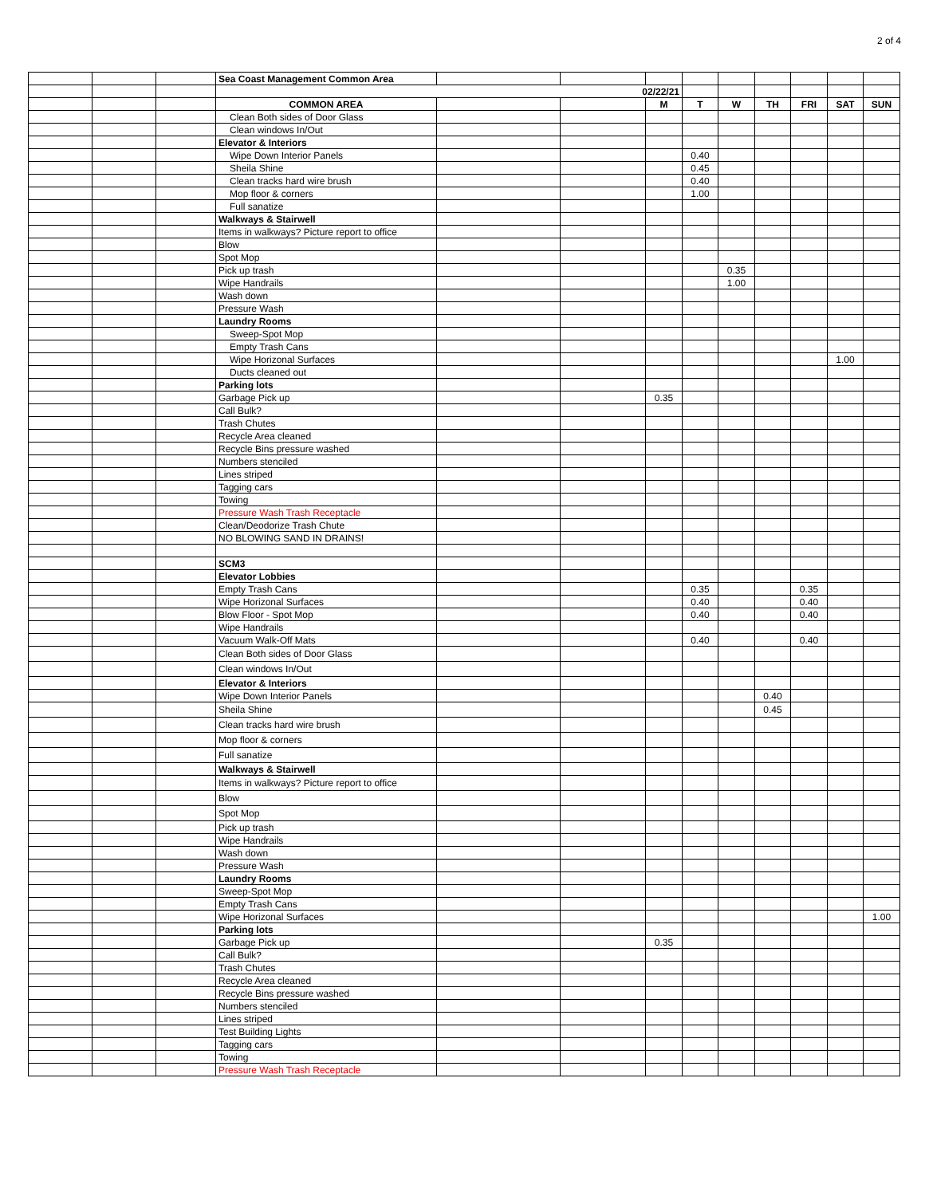2 of 4
| | | | Sea Coast Management Common Area | | | | | | | | | |
| | | | 02/22/21 | | | | | | | | | |
| | | | COMMON AREA | | | M | T | W | TH | FRI | SAT | SUN |
| | | | Clean Both sides of Door Glass | | | | | | | | | |
| | | | Clean windows In/Out | | | | | | | | | |
| | | | Elevator & Interiors | | | | | | | | | |
| | | | Wipe Down Interior Panels | | | | 0.40 | | | | | |
| | | | Sheila Shine | | | | 0.45 | | | | | |
| | | | Clean tracks hard wire brush | | | | 0.40 | | | | | |
| | | | Mop floor & corners | | | | 1.00 | | | | | |
| | | | Full sanatize | | | | | | | | | |
| | | | Walkways & Stairwell | | | | | | | | | |
| | | | Items in walkways? Picture report to office | | | | | | | | | |
| | | | Blow | | | | | | | | | |
| | | | Spot Mop | | | | | | | | | |
| | | | Pick up trash | | | | | 0.35 | | | | |
| | | | Wipe Handrails | | | | | 1.00 | | | | |
| | | | Wash down | | | | | | | | | |
| | | | Pressure Wash | | | | | | | | | |
| | | | Laundry Rooms | | | | | | | | | |
| | | | Sweep-Spot Mop | | | | | | | | | |
| | | | Empty Trash Cans | | | | | | | | | |
| | | | Wipe Horizonal Surfaces | | | | | | | | 1.00 | |
| | | | Ducts cleaned out | | | | | | | | | |
| | | | Parking lots | | | | | | | | | |
| | | | Garbage Pick up | | | 0.35 | | | | | | |
| | | | Call Bulk? | | | | | | | | | |
| | | | Trash Chutes | | | | | | | | | |
| | | | Recycle Area cleaned | | | | | | | | | |
| | | | Recycle Bins pressure washed | | | | | | | | | |
| | | | Numbers stenciled | | | | | | | | | |
| | | | Lines striped | | | | | | | | | |
| | | | Tagging cars | | | | | | | | | |
| | | | Towing | | | | | | | | | |
| | | | Pressure Wash Trash Receptacle | | | | | | | | | |
| | | | Clean/Deodorize Trash Chute | | | | | | | | | |
| | | | NO BLOWING SAND IN DRAINS! | | | | | | | | | |
| | | | SCM3 | | | | | | | | | |
| | | | Elevator Lobbies | | | | | | | | | |
| | | | Empty Trash Cans | | | | 0.35 | | | 0.35 | | |
| | | | Wipe Horizonal Surfaces | | | | 0.40 | | | 0.40 | | |
| | | | Blow Floor - Spot Mop | | | | 0.40 | | | 0.40 | | |
| | | | Wipe Handrails | | | | | | | | | |
| | | | Vacuum Walk-Off Mats | | | | 0.40 | | | 0.40 | | |
| | | | Clean Both sides of Door Glass | | | | | | | | | |
| | | | Clean windows In/Out | | | | | | | | | |
| | | | Elevator & Interiors | | | | | | | | | |
| | | | Wipe Down Interior Panels | | | | | | 0.40 | | | |
| | | | Sheila Shine | | | | | | 0.45 | | | |
| | | | Clean tracks hard wire brush | | | | | | | | | |
| | | | Mop floor & corners | | | | | | | | | |
| | | | Full sanatize | | | | | | | | | |
| | | | Walkways & Stairwell | | | | | | | | | |
| | | | Items in walkways? Picture report to office | | | | | | | | | |
| | | | Blow | | | | | | | | | |
| | | | Spot Mop | | | | | | | | | |
| | | | Pick up trash | | | | | | | | | |
| | | | Wipe Handrails | | | | | | | | | |
| | | | Wash down | | | | | | | | | |
| | | | Pressure Wash | | | | | | | | | |
| | | | Laundry Rooms | | | | | | | | | |
| | | | Sweep-Spot Mop | | | | | | | | | |
| | | | Empty Trash Cans | | | | | | | | | |
| | | | Wipe Horizonal Surfaces | | | | | | | | | 1.00 |
| | | | Parking lots | | | | | | | | | |
| | | | Garbage Pick up | | | 0.35 | | | | | | |
| | | | Call Bulk? | | | | | | | | | |
| | | | Trash Chutes | | | | | | | | | |
| | | | Recycle Area cleaned | | | | | | | | | |
| | | | Recycle Bins pressure washed | | | | | | | | | |
| | | | Numbers stenciled | | | | | | | | | |
| | | | Lines striped | | | | | | | | | |
| | | | Test Building Lights | | | | | | | | | |
| | | | Tagging cars | | | | | | | | | |
| | | | Towing | | | | | | | | | |
| | | | Pressure Wash Trash Receptacle | | | | | | | | | |